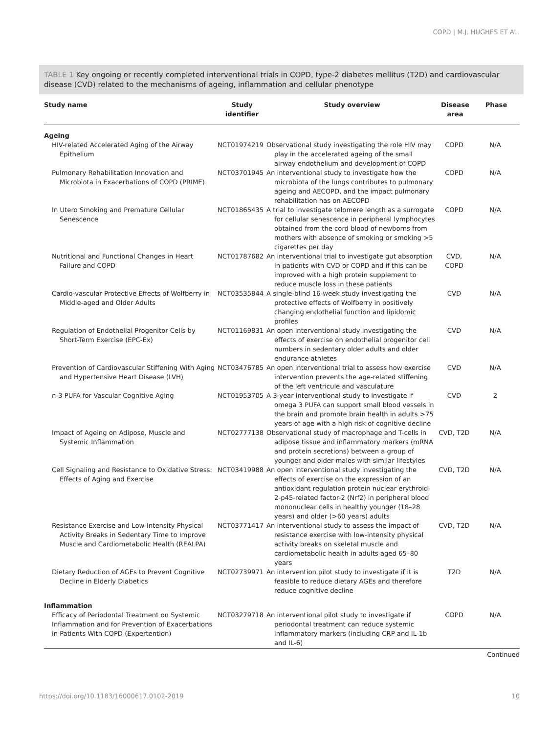COPD | M.J. HUGHES ET AL.
TABLE 1 Key ongoing or recently completed interventional trials in COPD, type-2 diabetes mellitus (T2D) and cardiovascular disease (CVD) related to the mechanisms of ageing, inflammation and cellular phenotype
| Study name | Study identifier | Study overview | Disease area | Phase |
| --- | --- | --- | --- | --- |
| Ageing | | | | |
| HIV-related Accelerated Aging of the Airway Epithelium | NCT01974219 | Observational study investigating the role HIV may play in the accelerated ageing of the small airway endothelium and development of COPD | COPD | N/A |
| Pulmonary Rehabilitation Innovation and Microbiota in Exacerbations of COPD (PRIME) | NCT03701945 | An interventional study to investigate how the microbiota of the lungs contributes to pulmonary ageing and AECOPD, and the impact pulmonary rehabilitation has on AECOPD | COPD | N/A |
| In Utero Smoking and Premature Cellular Senescence | NCT01865435 | A trial to investigate telomere length as a surrogate for cellular senescence in peripheral lymphocytes obtained from the cord blood of newborns from mothers with absence of smoking or smoking >5 cigarettes per day | COPD | N/A |
| Nutritional and Functional Changes in Heart Failure and COPD | NCT01787682 | An interventional trial to investigate gut absorption in patients with CVD or COPD and if this can be improved with a high protein supplement to reduce muscle loss in these patients | CVD, COPD | N/A |
| Cardio-vascular Protective Effects of Wolfberry in Middle-aged and Older Adults | NCT03535844 | A single-blind 16-week study investigating the protective effects of Wolfberry in positively changing endothelial function and lipidomic profiles | CVD | N/A |
| Regulation of Endothelial Progenitor Cells by Short-Term Exercise (EPC-Ex) | NCT01169831 | An open interventional study investigating the effects of exercise on endothelial progenitor cell numbers in sedentary older adults and older endurance athletes | CVD | N/A |
| Prevention of Cardiovascular Stiffening With Aging and Hypertensive Heart Disease (LVH) | NCT03476785 | An open interventional trial to assess how exercise intervention prevents the age-related stiffening of the left ventricule and vasculature | CVD | N/A |
| n-3 PUFA for Vascular Cognitive Aging | NCT01953705 | A 3-year interventional study to investigate if omega 3 PUFA can support small blood vessels in the brain and promote brain health in adults >75 years of age with a high risk of cognitive decline | CVD | 2 |
| Impact of Ageing on Adipose, Muscle and Systemic Inflammation | NCT02777138 | Observational study of macrophage and T-cells in adipose tissue and inflammatory markers (mRNA and protein secretions) between a group of younger and older males with similar lifestyles | CVD, T2D | N/A |
| Cell Signaling and Resistance to Oxidative Stress: Effects of Aging and Exercise | NCT03419988 | An open interventional study investigating the effects of exercise on the expression of an antioxidant regulation protein nuclear erythroid-2-p45-related factor-2 (Nrf2) in peripheral blood mononuclear cells in healthy younger (18–28 years) and older (>60 years) adults | CVD, T2D | N/A |
| Resistance Exercise and Low-Intensity Physical Activity Breaks in Sedentary Time to Improve Muscle and Cardiometabolic Health (REALPA) | NCT03771417 | An interventional study to assess the impact of resistance exercise with low-intensity physical activity breaks on skeletal muscle and cardiometabolic health in adults aged 65–80 years | CVD, T2D | N/A |
| Dietary Reduction of AGEs to Prevent Cognitive Decline in Elderly Diabetics | NCT02739971 | An intervention pilot study to investigate if it is feasible to reduce dietary AGEs and therefore reduce cognitive decline | T2D | N/A |
| Inflammation | | | | |
| Efficacy of Periodontal Treatment on Systemic Inflammation and for Prevention of Exacerbations in Patients With COPD (Expertention) | NCT03279718 | An interventional pilot study to investigate if periodontal treatment can reduce systemic inflammatory markers (including CRP and IL-1b and IL-6) | COPD | N/A |
Continued
https://doi.org/10.1183/16000617.0102-2019 10